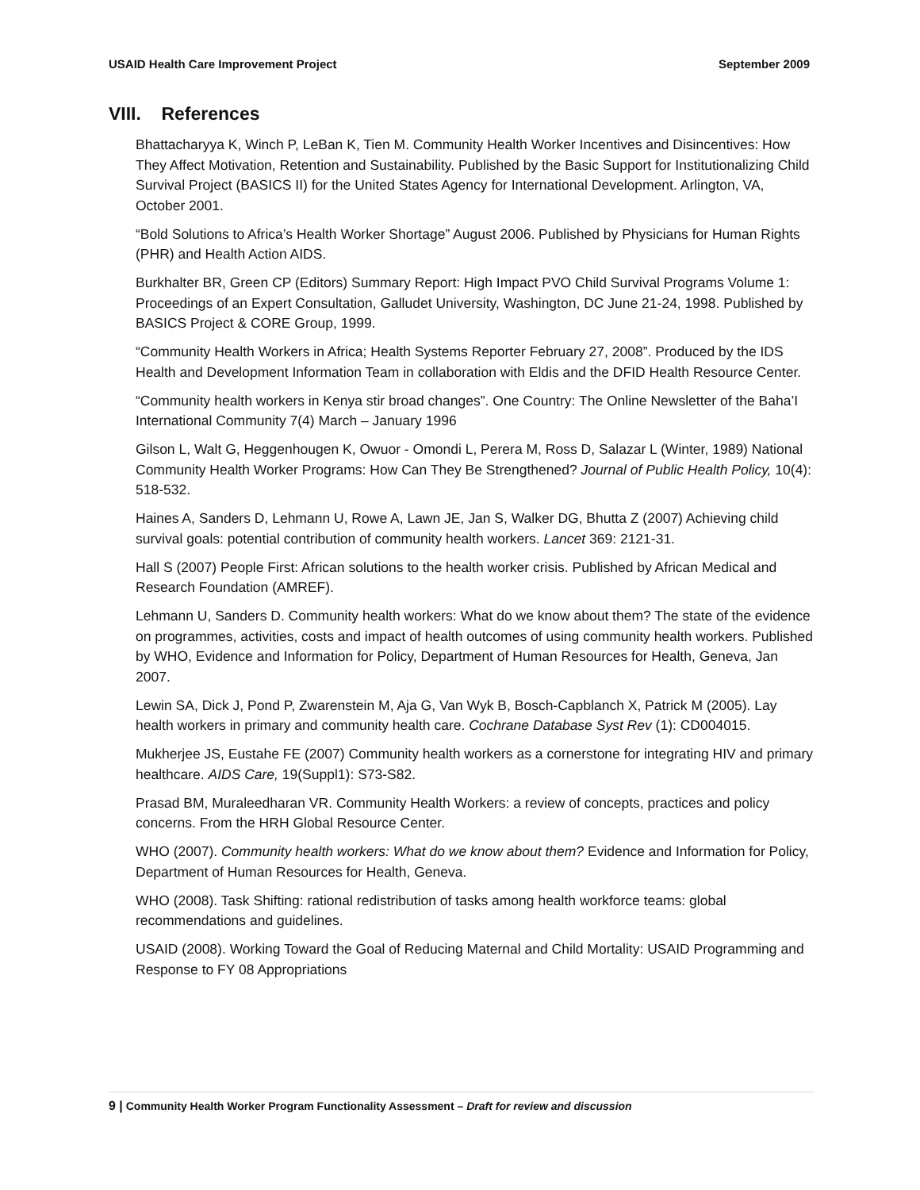USAID Health Care Improvement Project September 2009
VIII. References
Bhattacharyya K, Winch P, LeBan K, Tien M. Community Health Worker Incentives and Disincentives: How They Affect Motivation, Retention and Sustainability. Published by the Basic Support for Institutionalizing Child Survival Project (BASICS II) for the United States Agency for International Development. Arlington, VA, October 2001.
“Bold Solutions to Africa’s Health Worker Shortage” August 2006. Published by Physicians for Human Rights (PHR) and Health Action AIDS.
Burkhalter BR, Green CP (Editors) Summary Report: High Impact PVO Child Survival Programs Volume 1: Proceedings of an Expert Consultation, Galludet University, Washington, DC June 21-24, 1998. Published by BASICS Project & CORE Group, 1999.
“Community Health Workers in Africa; Health Systems Reporter February 27, 2008”. Produced by the IDS Health and Development Information Team in collaboration with Eldis and the DFID Health Resource Center.
“Community health workers in Kenya stir broad changes”. One Country: The Online Newsletter of the Baha’I International Community 7(4) March – January 1996
Gilson L, Walt G, Heggenhougen K, Owuor - Omondi L, Perera M, Ross D, Salazar L (Winter, 1989) National Community Health Worker Programs: How Can They Be Strengthened? Journal of Public Health Policy, 10(4): 518-532.
Haines A, Sanders D, Lehmann U, Rowe A, Lawn JE, Jan S, Walker DG, Bhutta Z (2007) Achieving child survival goals: potential contribution of community health workers. Lancet 369: 2121-31.
Hall S (2007) People First: African solutions to the health worker crisis. Published by African Medical and Research Foundation (AMREF).
Lehmann U, Sanders D. Community health workers: What do we know about them? The state of the evidence on programmes, activities, costs and impact of health outcomes of using community health workers. Published by WHO, Evidence and Information for Policy, Department of Human Resources for Health, Geneva, Jan 2007.
Lewin SA, Dick J, Pond P, Zwarenstein M, Aja G, Van Wyk B, Bosch-Capblanch X, Patrick M (2005). Lay health workers in primary and community health care. Cochrane Database Syst Rev (1): CD004015.
Mukherjee JS, Eustahe FE (2007) Community health workers as a cornerstone for integrating HIV and primary healthcare. AIDS Care, 19(Suppl1): S73-S82.
Prasad BM, Muraleedharan VR. Community Health Workers: a review of concepts, practices and policy concerns. From the HRH Global Resource Center.
WHO (2007). Community health workers: What do we know about them? Evidence and Information for Policy, Department of Human Resources for Health, Geneva.
WHO (2008). Task Shifting: rational redistribution of tasks among health workforce teams: global recommendations and guidelines.
USAID (2008). Working Toward the Goal of Reducing Maternal and Child Mortality: USAID Programming and Response to FY 08 Appropriations
9 | Community Health Worker Program Functionality Assessment – Draft for review and discussion